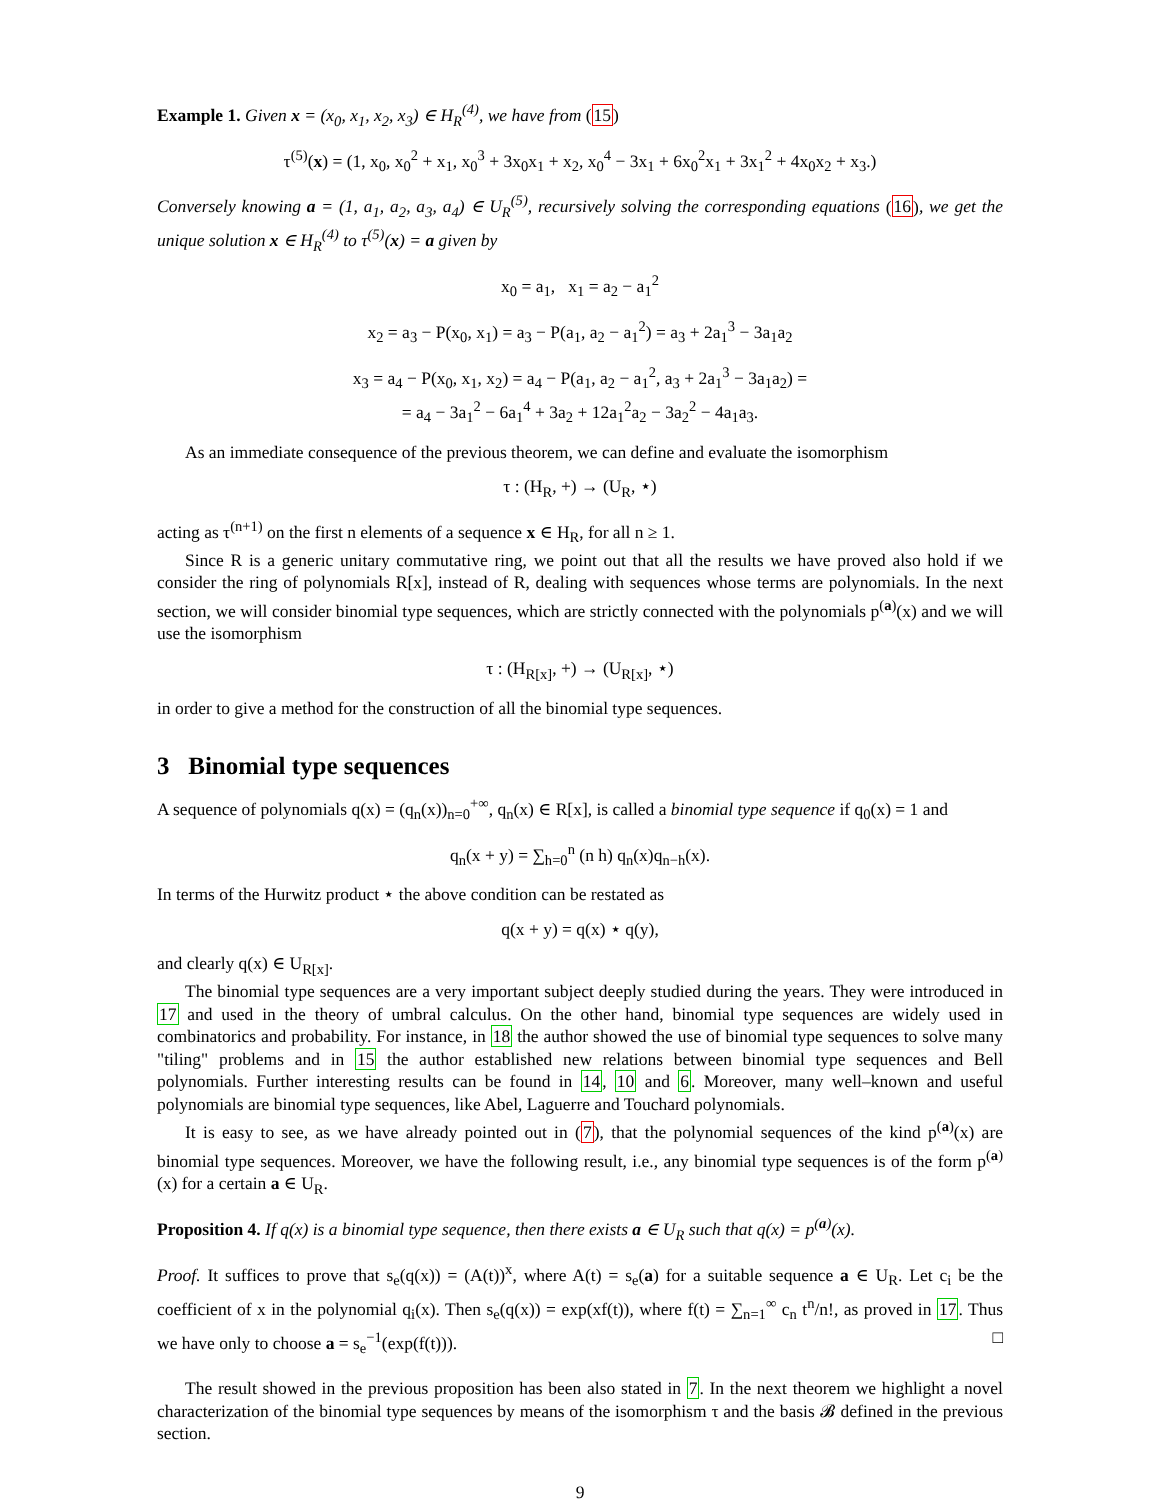Example 1. Given x = (x<sub>0</sub>, x<sub>1</sub>, x<sub>2</sub>, x<sub>3</sub>) ∈ H<sub>R</sub><sup>(4)</sup>, we have from (15)
τ<sup>(5)</sup>(x) = (1, x<sub>0</sub>, x<sub>0</sub><sup>2</sup> + x<sub>1</sub>, x<sub>0</sub><sup>3</sup> + 3x<sub>0</sub>x<sub>1</sub> + x<sub>2</sub>, x<sub>0</sub><sup>4</sup> − 3x<sub>1</sub> + 6x<sub>0</sub><sup>2</sup>x<sub>1</sub> + 3x<sub>1</sub><sup>2</sup> + 4x<sub>0</sub>x<sub>2</sub> + x<sub>3</sub>.)
Conversely knowing a = (1, a<sub>1</sub>, a<sub>2</sub>, a<sub>3</sub>, a<sub>4</sub>) ∈ U<sub>R</sub><sup>(5)</sup>, recursively solving the corresponding equations (16), we get the unique solution x ∈ H<sub>R</sub><sup>(4)</sup> to τ<sup>(5)</sup>(x) = a given by
x<sub>0</sub> = a<sub>1</sub>, x<sub>1</sub> = a<sub>2</sub> − a<sub>1</sub><sup>2</sup>
x<sub>2</sub> = a<sub>3</sub> − P(x<sub>0</sub>, x<sub>1</sub>) = a<sub>3</sub> − P(a<sub>1</sub>, a<sub>2</sub> − a<sub>1</sub><sup>2</sup>) = a<sub>3</sub> + 2a<sub>1</sub><sup>3</sup> − 3a<sub>1</sub>a<sub>2</sub>
x<sub>3</sub> = a<sub>4</sub> − P(x<sub>0</sub>, x<sub>1</sub>, x<sub>2</sub>) = a<sub>4</sub> − P(a<sub>1</sub>, a<sub>2</sub> − a<sub>1</sub><sup>2</sup>, a<sub>3</sub> + 2a<sub>1</sub><sup>3</sup> − 3a<sub>1</sub>a<sub>2</sub>) =
= a<sub>4</sub> − 3a<sub>1</sub><sup>2</sup> − 6a<sub>1</sub><sup>4</sup> + 3a<sub>2</sub> + 12a<sub>1</sub><sup>2</sup>a<sub>2</sub> − 3a<sub>2</sub><sup>2</sup> − 4a<sub>1</sub>a<sub>3</sub>.
As an immediate consequence of the previous theorem, we can define and evaluate the isomorphism
τ : (H<sub>R</sub>, +) → (U<sub>R</sub>, ⋆)
acting as τ<sup>(n+1)</sup> on the first n elements of a sequence x ∈ H<sub>R</sub>, for all n ≥ 1.
Since R is a generic unitary commutative ring, we point out that all the results we have proved also hold if we consider the ring of polynomials R[x], instead of R, dealing with sequences whose terms are polynomials. In the next section, we will consider binomial type sequences, which are strictly connected with the polynomials p<sup>(a)</sup>(x) and we will use the isomorphism
τ : (H<sub>R[x]</sub>, +) → (U<sub>R[x]</sub>, ⋆)
in order to give a method for the construction of all the binomial type sequences.
3 Binomial type sequences
A sequence of polynomials q(x) = (q<sub>n</sub>(x))<sub>n=0</sub><sup>+∞</sup>, q<sub>n</sub>(x) ∈ R[x], is called a binomial type sequence if q<sub>0</sub>(x) = 1 and
q<sub>n</sub>(x + y) = ∑<sub>h=0</sub><sup>n</sup> (n h) q<sub>n</sub>(x)q<sub>n−h</sub>(x).
In terms of the Hurwitz product ⋆ the above condition can be restated as
q(x + y) = q(x) ⋆ q(y),
and clearly q(x) ∈ U<sub>R[x]</sub>.
The binomial type sequences are a very important subject deeply studied during the years. They were introduced in 17 and used in the theory of umbral calculus. On the other hand, binomial type sequences are widely used in combinatorics and probability. For instance, in 18 the author showed the use of binomial type sequences to solve many "tiling" problems and in 15 the author established new relations between binomial type sequences and Bell polynomials. Further interesting results can be found in 14, 10 and 6. Moreover, many well–known and useful polynomials are binomial type sequences, like Abel, Laguerre and Touchard polynomials.
It is easy to see, as we have already pointed out in (7), that the polynomial sequences of the kind p<sup>(a)</sup>(x) are binomial type sequences. Moreover, we have the following result, i.e., any binomial type sequences is of the form p<sup>(a)</sup>(x) for a certain a ∈ U<sub>R</sub>.
Proposition 4. If q(x) is a binomial type sequence, then there exists a ∈ U<sub>R</sub> such that q(x) = p<sup>(a)</sup>(x).
Proof. It suffices to prove that s<sub>e</sub>(q(x)) = (A(t))<sup>x</sup>, where A(t) = s<sub>e</sub>(a) for a suitable sequence a ∈ U<sub>R</sub>. Let c<sub>i</sub> be the coefficient of x in the polynomial q<sub>i</sub>(x). Then s<sub>e</sub>(q(x)) = exp(xf(t)), where f(t) = ∑<sub>n=1</sub><sup>∞</sup> c<sub>n</sub> t<sup>n</sup>/n!, as proved in 17. Thus we have only to choose a = s<sub>e</sub><sup>−1</sup>(exp(f(t))). □
The result showed in the previous proposition has been also stated in 7. In the next theorem we highlight a novel characterization of the binomial type sequences by means of the isomorphism τ and the basis 𝓑 defined in the previous section.
9